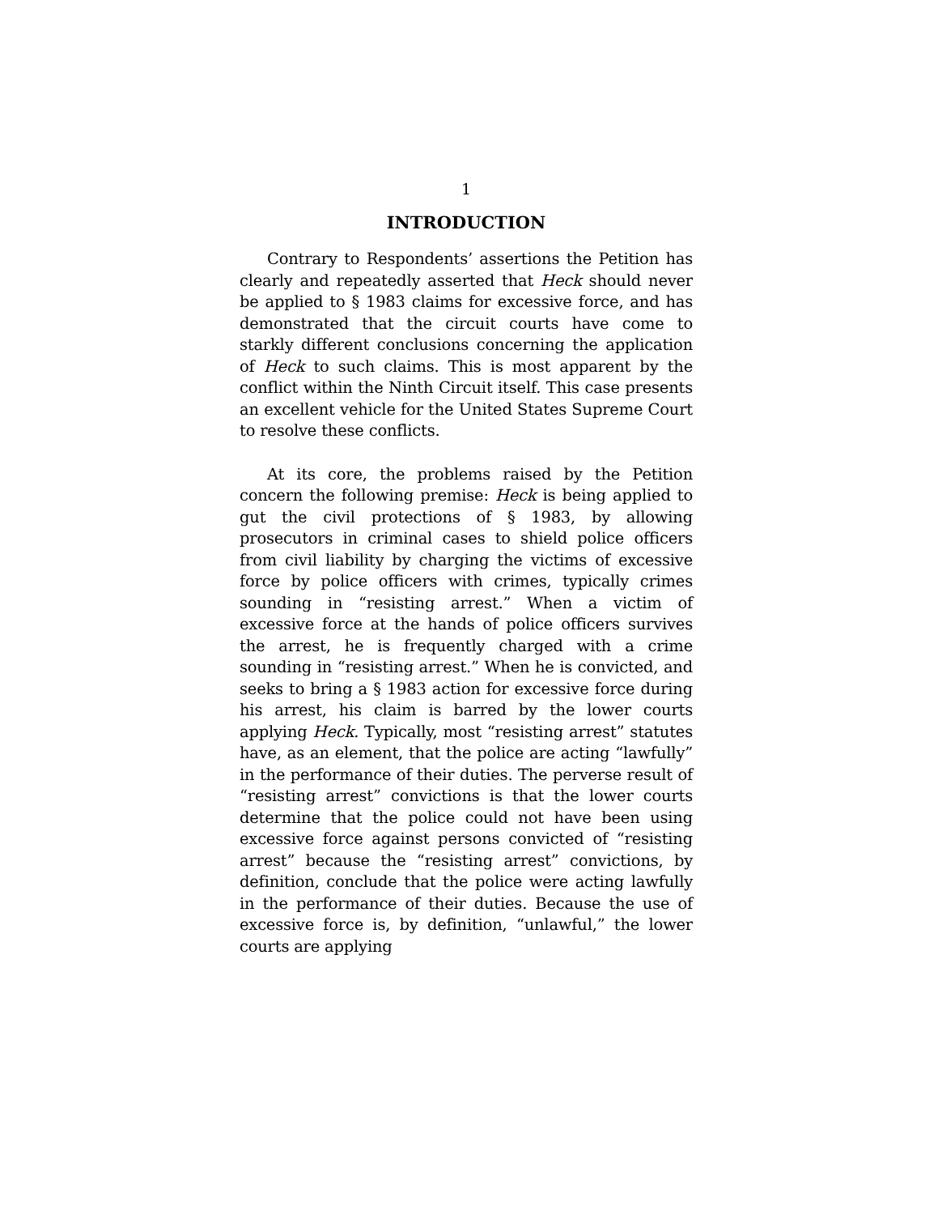1
INTRODUCTION
Contrary to Respondents’ assertions the Petition has clearly and repeatedly asserted that Heck should never be applied to § 1983 claims for excessive force, and has demonstrated that the circuit courts have come to starkly different conclusions concerning the application of Heck to such claims. This is most apparent by the conflict within the Ninth Circuit itself. This case presents an excellent vehicle for the United States Supreme Court to resolve these conflicts.
At its core, the problems raised by the Petition concern the following premise: Heck is being applied to gut the civil protections of § 1983, by allowing prosecutors in criminal cases to shield police officers from civil liability by charging the victims of excessive force by police officers with crimes, typically crimes sounding in “resisting arrest.” When a victim of excessive force at the hands of police officers survives the arrest, he is frequently charged with a crime sounding in “resisting arrest.” When he is convicted, and seeks to bring a § 1983 action for excessive force during his arrest, his claim is barred by the lower courts applying Heck. Typically, most “resisting arrest” statutes have, as an element, that the police are acting “lawfully” in the performance of their duties. The perverse result of “resisting arrest” convictions is that the lower courts determine that the police could not have been using excessive force against persons convicted of “resisting arrest” because the “resisting arrest” convictions, by definition, conclude that the police were acting lawfully in the performance of their duties. Because the use of excessive force is, by definition, “unlawful,” the lower courts are applying